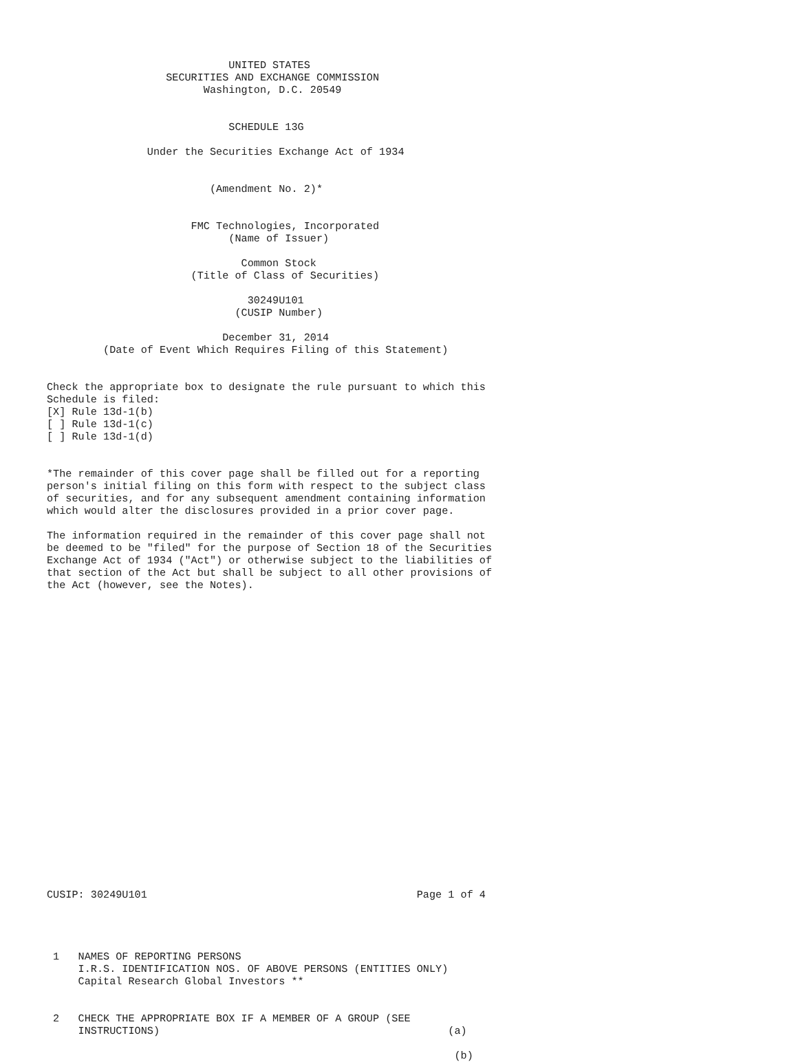UNITED STATES
                   SECURITIES AND EXCHANGE COMMISSION
                         Washington, D.C. 20549


                             SCHEDULE 13G

                Under the Securities Exchange Act of 1934


                          (Amendment No. 2)*


                       FMC Technologies, Incorporated
                             (Name of Issuer)

                               Common Stock
                       (Title of Class of Securities)

                                30249U101
                              (CUSIP Number)

                            December 31, 2014
         (Date of Event Which Requires Filing of this Statement)


Check the appropriate box to designate the rule pursuant to which this
Schedule is filed:
[X] Rule 13d-1(b)
[ ] Rule 13d-1(c)
[ ] Rule 13d-1(d)


*The remainder of this cover page shall be filled out for a reporting
person's initial filing on this form with respect to the subject class
of securities, and for any subsequent amendment containing information
which would alter the disclosures provided in a prior cover page.

The information required in the remainder of this cover page shall not
be deemed to be "filed" for the purpose of Section 18 of the Securities
Exchange Act of 1934 ("Act") or otherwise subject to the liabilities of
that section of the Act but shall be subject to all other provisions of
the Act (however, see the Notes).
























CUSIP: 30249U101                                           Page 1 of 4




 1   NAMES OF REPORTING PERSONS
     I.R.S. IDENTIFICATION NOS. OF ABOVE PERSONS (ENTITIES ONLY)
     Capital Research Global Investors **


 2   CHECK THE APPROPRIATE BOX IF A MEMBER OF A GROUP (SEE
     INSTRUCTIONS)                                              (a)

                                                                 (b)